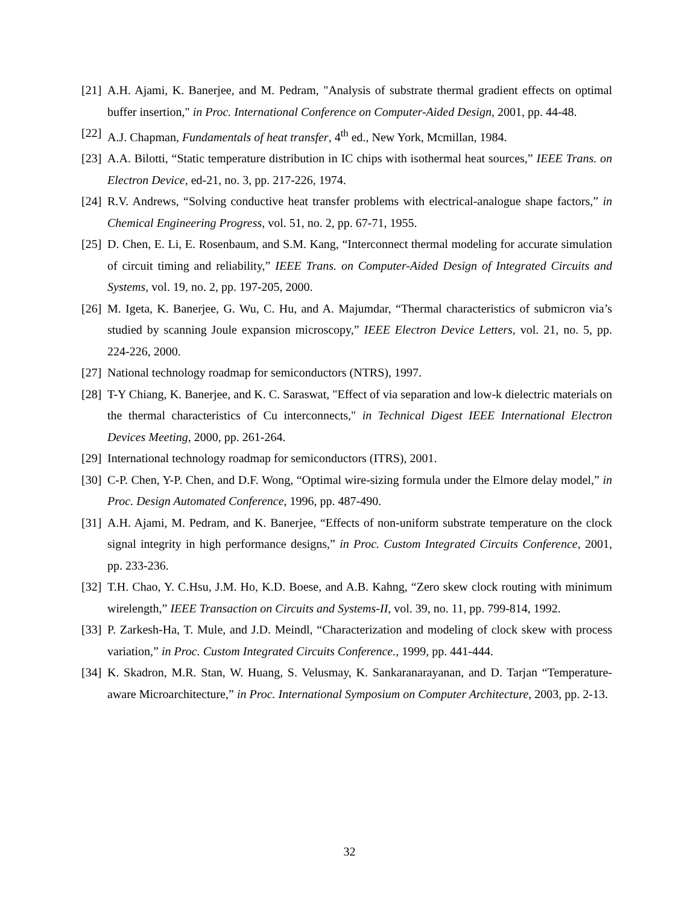[21] A.H. Ajami, K. Banerjee, and M. Pedram, "Analysis of substrate thermal gradient effects on optimal buffer insertion," in Proc. International Conference on Computer-Aided Design, 2001, pp. 44-48.
[22] A.J. Chapman, Fundamentals of heat transfer, 4<sup>th</sup> ed., New York, Mcmillan, 1984.
[23] A.A. Bilotti, “Static temperature distribution in IC chips with isothermal heat sources,” IEEE Trans. on Electron Device, ed-21, no. 3, pp. 217-226, 1974.
[24] R.V. Andrews, “Solving conductive heat transfer problems with electrical-analogue shape factors,” in Chemical Engineering Progress, vol. 51, no. 2, pp. 67-71, 1955.
[25] D. Chen, E. Li, E. Rosenbaum, and S.M. Kang, “Interconnect thermal modeling for accurate simulation of circuit timing and reliability,” IEEE Trans. on Computer-Aided Design of Integrated Circuits and Systems, vol. 19, no. 2, pp. 197-205, 2000.
[26] M. Igeta, K. Banerjee, G. Wu, C. Hu, and A. Majumdar, “Thermal characteristics of submicron via’s studied by scanning Joule expansion microscopy,” IEEE Electron Device Letters, vol. 21, no. 5, pp. 224-226, 2000.
[27] National technology roadmap for semiconductors (NTRS), 1997.
[28] T-Y Chiang, K. Banerjee, and K. C. Saraswat, "Effect of via separation and low-k dielectric materials on the thermal characteristics of Cu interconnects," in Technical Digest IEEE International Electron Devices Meeting, 2000, pp. 261-264.
[29] International technology roadmap for semiconductors (ITRS), 2001.
[30] C-P. Chen, Y-P. Chen, and D.F. Wong, “Optimal wire-sizing formula under the Elmore delay model,” in Proc. Design Automated Conference, 1996, pp. 487-490.
[31] A.H. Ajami, M. Pedram, and K. Banerjee, “Effects of non-uniform substrate temperature on the clock signal integrity in high performance designs,” in Proc. Custom Integrated Circuits Conference, 2001, pp. 233-236.
[32] T.H. Chao, Y. C.Hsu, J.M. Ho, K.D. Boese, and A.B. Kahng, “Zero skew clock routing with minimum wirelength,” IEEE Transaction on Circuits and Systems-II, vol. 39, no. 11, pp. 799-814, 1992.
[33] P. Zarkesh-Ha, T. Mule, and J.D. Meindl, “Characterization and modeling of clock skew with process variation,” in Proc. Custom Integrated Circuits Conference., 1999, pp. 441-444.
[34] K. Skadron, M.R. Stan, W. Huang, S. Velusmay, K. Sankaranarayanan, and D. Tarjan “Temperature-aware Microarchitecture,” in Proc. International Symposium on Computer Architecture, 2003, pp. 2-13.
32